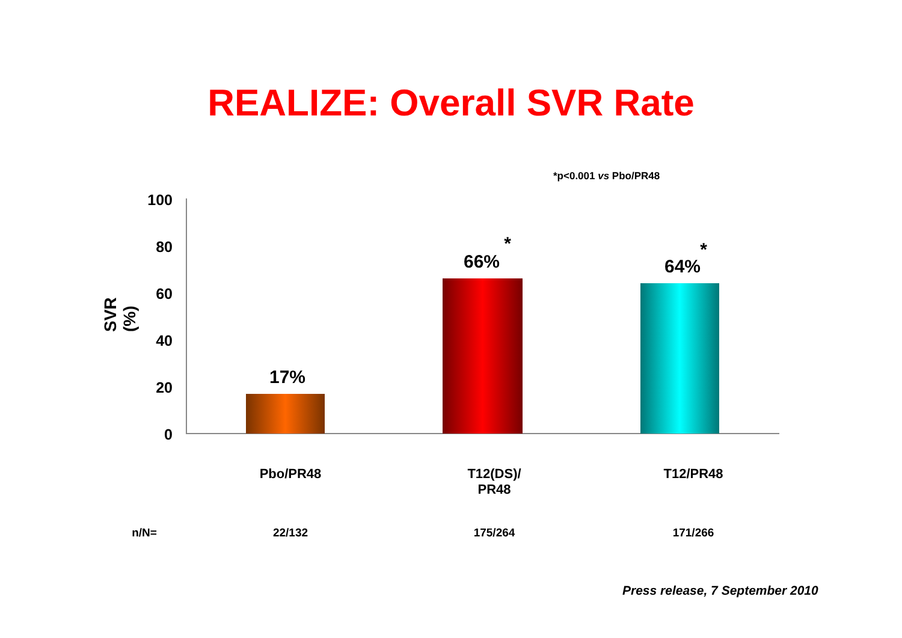REALIZE: Overall SVR Rate
*p<0.001 vs Pbo/PR48
SVR (%)
100
80
60
40
20
0
17%
66%
*
64%
*
Pbo/PR48
T12(DS)/
PR48
T12/PR48
n/N= 22/132 175/264 171/266
Press release, 7 September 2010